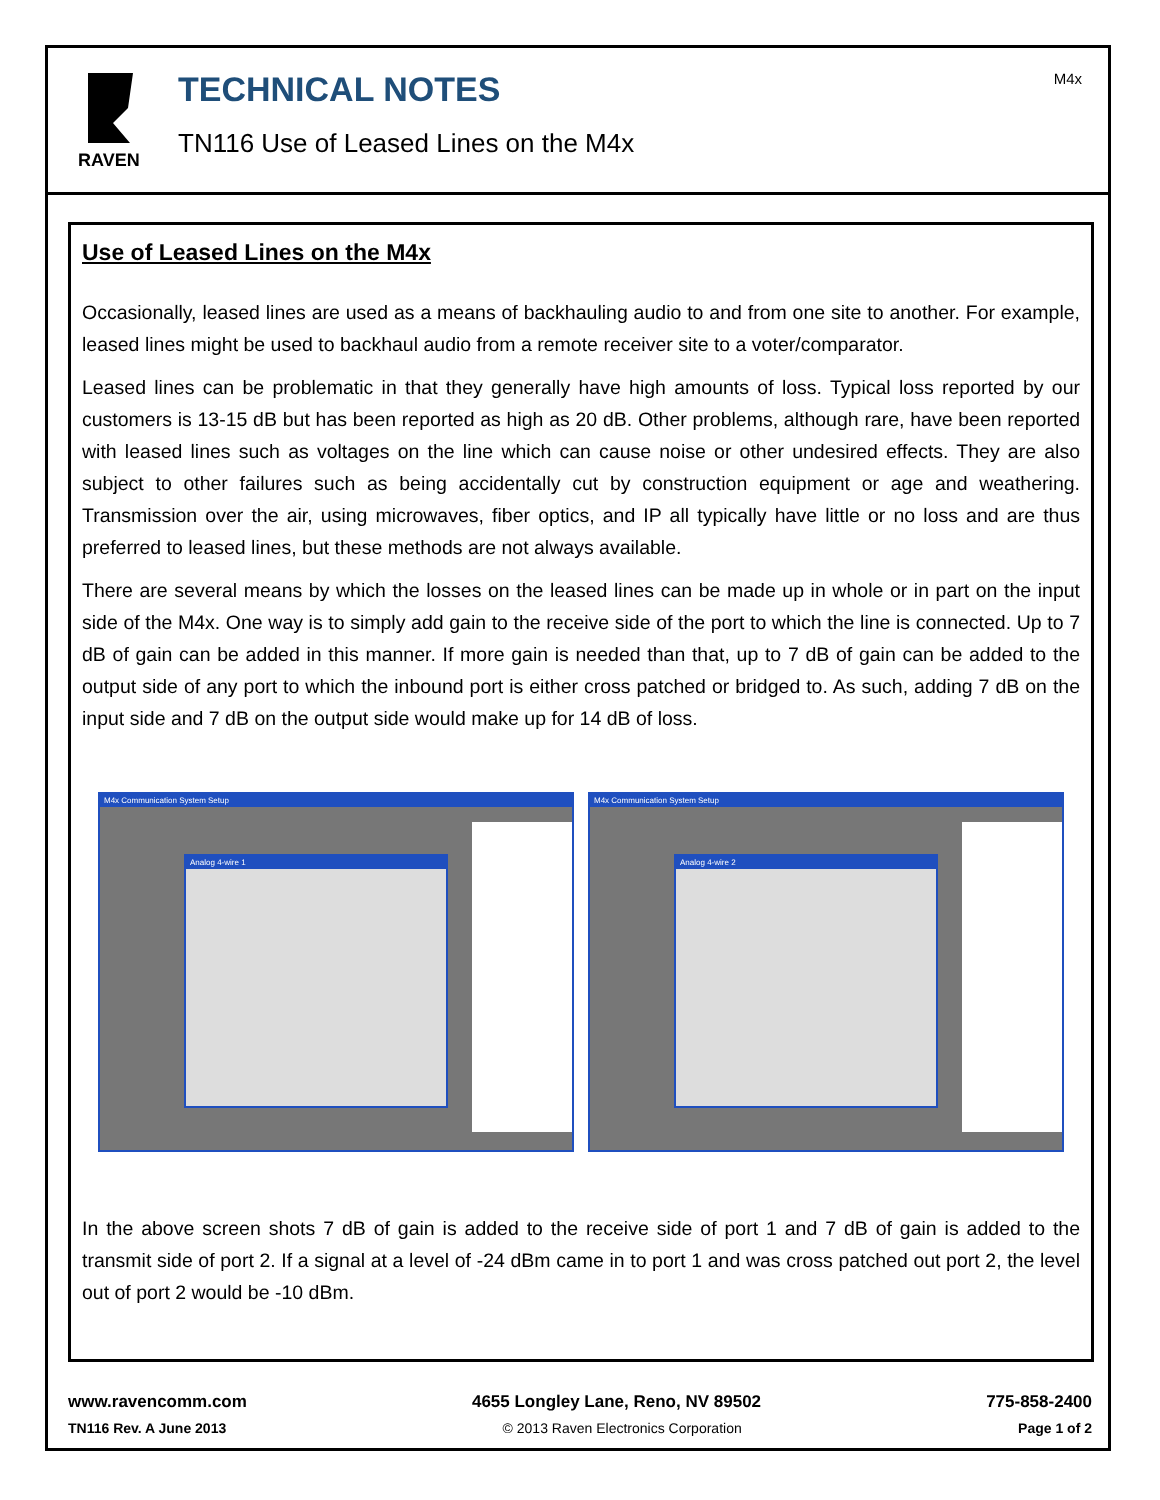RAVEN
TECHNICAL NOTES
TN116 Use of Leased Lines on the M4x
M4x
Use of Leased Lines on the M4x
Occasionally, leased lines are used as a means of backhauling audio to and from one site to another. For example, leased lines might be used to backhaul audio from a remote receiver site to a voter/comparator.
Leased lines can be problematic in that they generally have high amounts of loss. Typical loss reported by our customers is 13-15 dB but has been reported as high as 20 dB. Other problems, although rare, have been reported with leased lines such as voltages on the line which can cause noise or other undesired effects. They are also subject to other failures such as being accidentally cut by construction equipment or age and weathering. Transmission over the air, using microwaves, fiber optics, and IP all typically have little or no loss and are thus preferred to leased lines, but these methods are not always available.
There are several means by which the losses on the leased lines can be made up in whole or in part on the input side of the M4x. One way is to simply add gain to the receive side of the port to which the line is connected. Up to 7 dB of gain can be added in this manner. If more gain is needed than that, up to 7 dB of gain can be added to the output side of any port to which the inbound port is either cross patched or bridged to. As such, adding 7 dB on the input side and 7 dB on the output side would make up for 14 dB of loss.
M4x Communication System Setup
Analog 4-wire 1
M4x Communication System Setup
Analog 4-wire 2
In the above screen shots 7 dB of gain is added to the receive side of port 1 and 7 dB of gain is added to the transmit side of port 2. If a signal at a level of -24 dBm came in to port 1 and was cross patched out port 2, the level out of port 2 would be -10 dBm.
www.ravencomm.com 4655 Longley Lane, Reno, NV 89502 775-858-2400
TN116 Rev. A June 2013 © 2013 Raven Electronics Corporation Page 1 of 2